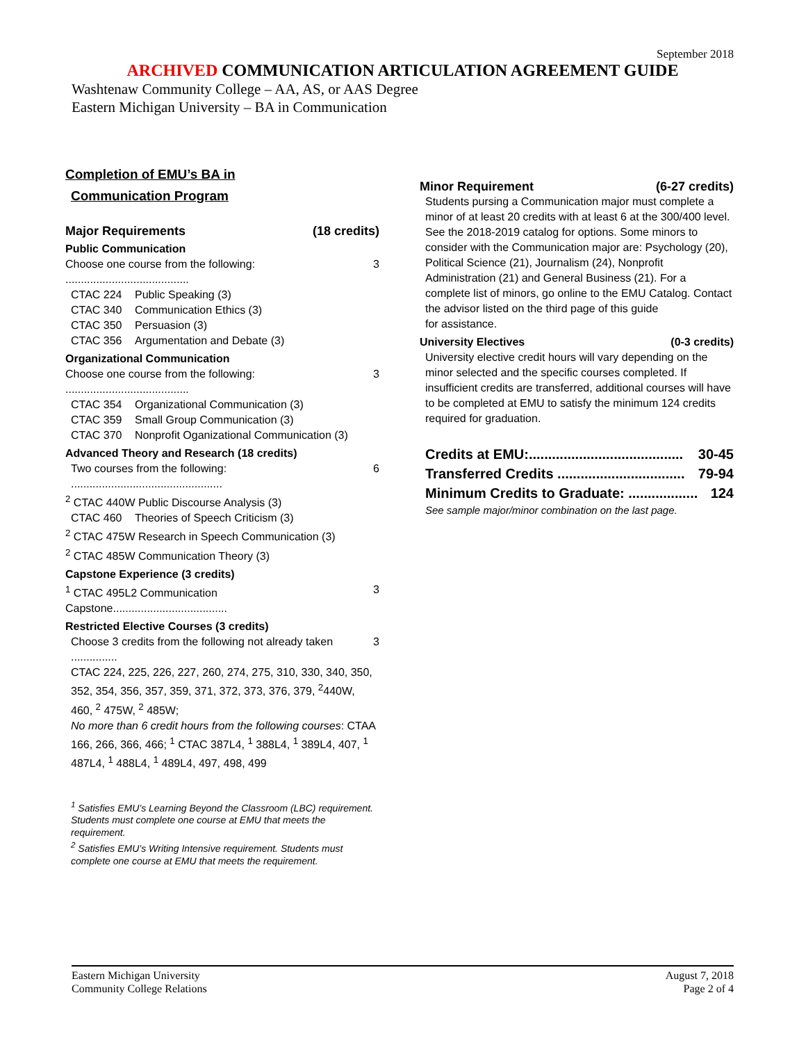September 2018
ARCHIVED COMMUNICATION ARTICULATION AGREEMENT GUIDE
Washtenaw Community College – AA, AS, or AAS Degree
Eastern Michigan University – BA in Communication
Completion of EMU’s BA in
Communication Program
Major Requirements (18 credits)
Public Communication
Choose one course from the following: ........................................ 3
CTAC 224 Public Speaking (3)
CTAC 340 Communication Ethics (3)
CTAC 350 Persuasion (3)
CTAC 356 Argumentation and Debate (3)
Organizational Communication
Choose one course from the following: ........................................ 3
CTAC 354 Organizational Communication (3)
CTAC 359 Small Group Communication (3)
CTAC 370 Nonprofit Oganizational Communication (3)
Advanced Theory and Research (18 credits)
Two courses from the following: ................................................. 6
<sup>2</sup> CTAC 440W Public Discourse Analysis (3)
CTAC 460 Theories of Speech Criticism (3)
<sup>2</sup> CTAC 475W Research in Speech Communication (3)
<sup>2</sup> CTAC 485W Communication Theory (3)
Capstone Experience (3 credits)
<sup>1</sup> CTAC 495L2 Communication Capstone..................................... 3
Restricted Elective Courses (3 credits)
Choose 3 credits from the following not already taken ............... 3
CTAC 224, 225, 226, 227, 260, 274, 275, 310, 330, 340, 350, 352, 354, 356, 357, 359, 371, 372, 373, 376, 379, <sup>2</sup>440W, 460, <sup>2</sup> 475W, <sup>2</sup> 485W;
No more than 6 credit hours from the following courses: CTAA 166, 266, 366, 466; <sup>1</sup> CTAC 387L4, <sup>1</sup> 388L4, <sup>1</sup> 389L4, 407, <sup>1</sup> 487L4, <sup>1</sup> 488L4, <sup>1</sup> 489L4, 497, 498, 499
<sup>1</sup> Satisfies EMU’s Learning Beyond the Classroom (LBC) requirement. Students must complete one course at EMU that meets the requirement.
<sup>2</sup> Satisfies EMU’s Writing Intensive requirement. Students must complete one course at EMU that meets the requirement.
Minor Requirement (6-27 credits)
Students pursing a Communication major must complete a minor of at least 20 credits with at least 6 at the 300/400 level. See the 2018-2019 catalog for options. Some minors to consider with the Communication major are: Psychology (20), Political Science (21), Journalism (24), Nonprofit Administration (21) and General Business (21). For a complete list of minors, go online to the EMU Catalog. Contact the advisor listed on the third page of this guide
for assistance.
University Electives (0-3 credits)
University elective credit hours will vary depending on the minor selected and the specific courses completed. If insufficient credits are transferred, additional courses will have to be completed at EMU to satisfy the minimum 124 credits required for graduation.
Credits at EMU:........................................ 30-45
Transferred Credits ................................. 79-94
Minimum Credits to Graduate: .................. 124
See sample major/minor combination on the last page.
Eastern Michigan University
Community College Relations
August 7, 2018
Page 2 of 4